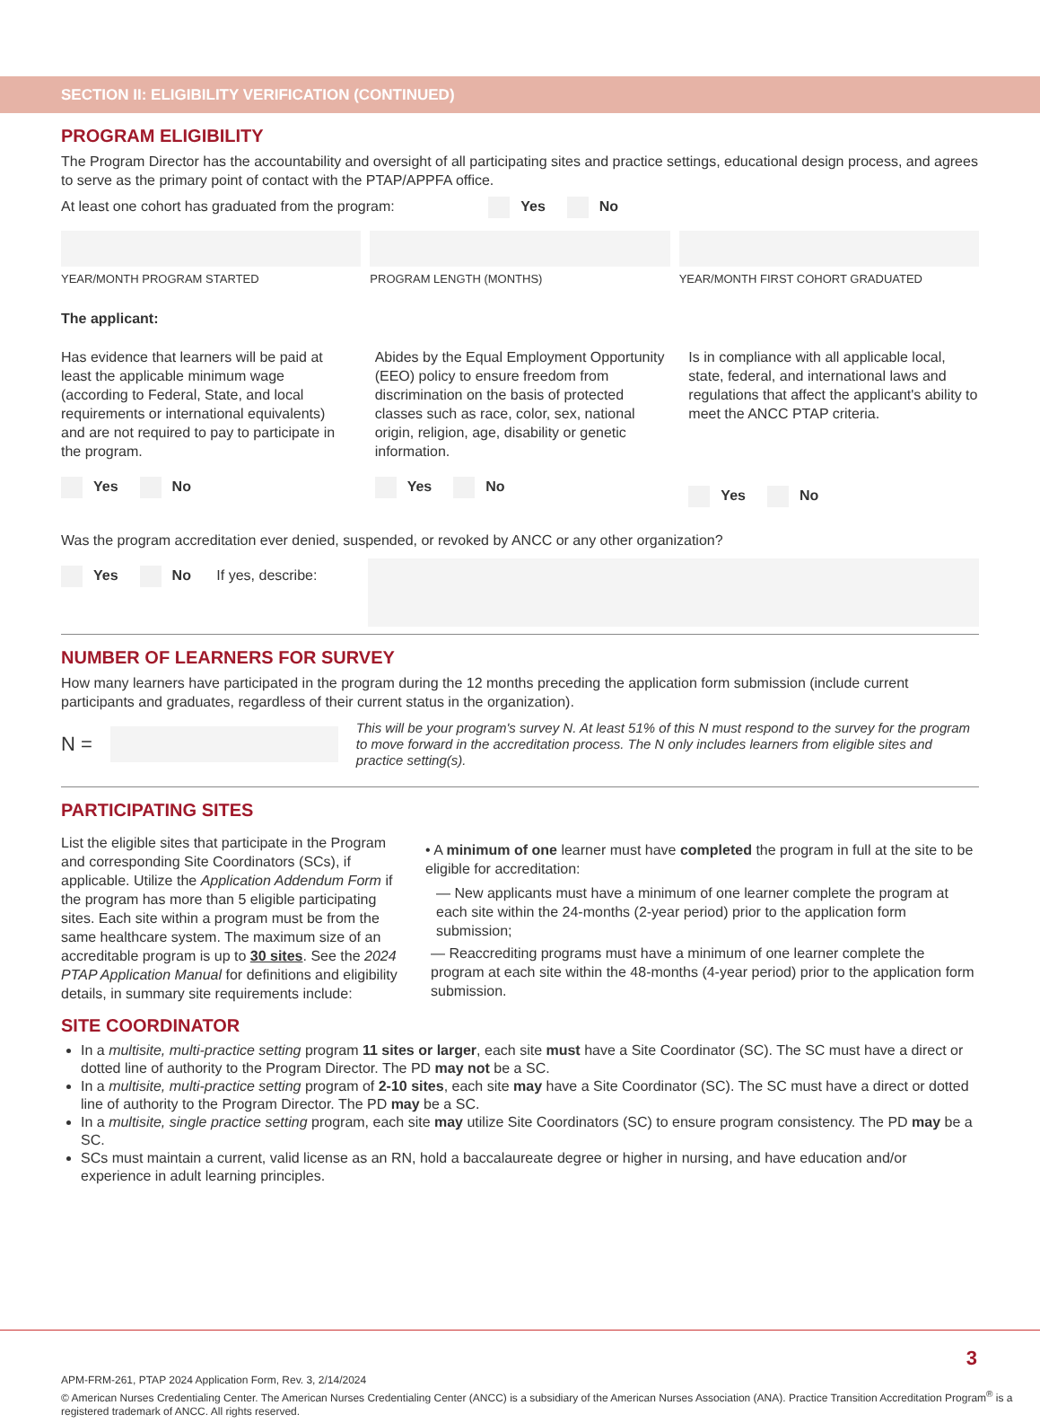SECTION II: ELIGIBILITY VERIFICATION (CONTINUED)
PROGRAM ELIGIBILITY
The Program Director has the accountability and oversight of all participating sites and practice settings, educational design process, and agrees to serve as the primary point of contact with the PTAP/APPFA office.
At least one cohort has graduated from the program: Yes No
YEAR/MONTH PROGRAM STARTED PROGRAM LENGTH (MONTHS) YEAR/MONTH FIRST COHORT GRADUATED
The applicant:
Has evidence that learners will be paid at least the applicable minimum wage (according to Federal, State, and local requirements or international equivalents) and are not required to pay to participate in the program.
Yes No
Abides by the Equal Employment Opportunity (EEO) policy to ensure freedom from discrimination on the basis of protected classes such as race, color, sex, national origin, religion, age, disability or genetic information.
Yes No
Is in compliance with all applicable local, state, federal, and international laws and regulations that affect the applicant's ability to meet the ANCC PTAP criteria.
Yes No
Was the program accreditation ever denied, suspended, or revoked by ANCC or any other organization?
Yes No If yes, describe:
NUMBER OF LEARNERS FOR SURVEY
How many learners have participated in the program during the 12 months preceding the application form submission (include current participants and graduates, regardless of their current status in the organization).
N =
This will be your program's survey N. At least 51% of this N must respond to the survey for the program to move forward in the accreditation process. The N only includes learners from eligible sites and practice setting(s).
PARTICIPATING SITES
List the eligible sites that participate in the Program and corresponding Site Coordinators (SCs), if applicable. Utilize the Application Addendum Form if the program has more than 5 eligible participating sites. Each site within a program must be from the same healthcare system. The maximum size of an accreditable program is up to 30 sites. See the 2024 PTAP Application Manual for definitions and eligibility details, in summary site requirements include:
• A minimum of one learner must have completed the program in full at the site to be eligible for accreditation:
— New applicants must have a minimum of one learner complete the program at each site within the 24-months (2-year period) prior to the application form submission;
— Reaccrediting programs must have a minimum of one learner complete the program at each site within the 48-months (4-year period) prior to the application form submission.
SITE COORDINATOR
In a multisite, multi-practice setting program 11 sites or larger, each site must have a Site Coordinator (SC). The SC must have a direct or dotted line of authority to the Program Director. The PD may not be a SC.
In a multisite, multi-practice setting program of 2-10 sites, each site may have a Site Coordinator (SC). The SC must have a direct or dotted line of authority to the Program Director. The PD may be a SC.
In a multisite, single practice setting program, each site may utilize Site Coordinators (SC) to ensure program consistency. The PD may be a SC.
SCs must maintain a current, valid license as an RN, hold a baccalaureate degree or higher in nursing, and have education and/or experience in adult learning principles.
3
APM-FRM-261, PTAP 2024 Application Form, Rev. 3, 2/14/2024
© American Nurses Credentialing Center. The American Nurses Credentialing Center (ANCC) is a subsidiary of the American Nurses Association (ANA). Practice Transition Accreditation Program<sup>®</sup> is a registered trademark of ANCC. All rights reserved.